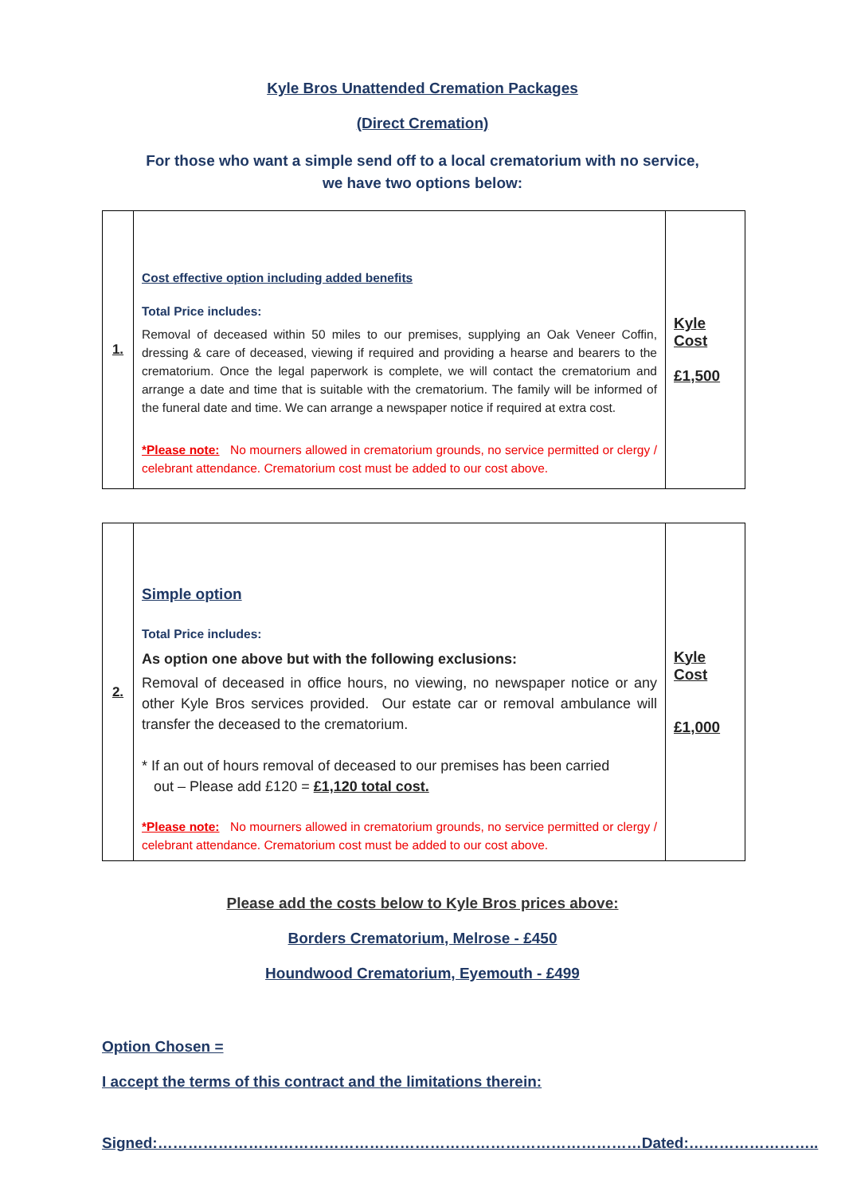Kyle Bros Unattended Cremation Packages
(Direct Cremation)
For those who want a simple send off to a local crematorium with no service,
we have two options below:
| 1. | Cost effective option including added benefits Total Price includes: Removal of deceased within 50 miles to our premises, supplying an Oak Veneer Coffin, dressing & care of deceased, viewing if required and providing a hearse and bearers to the crematorium. Once the legal paperwork is complete, we will contact the crematorium and arrange a date and time that is suitable with the crematorium. The family will be informed of the funeral date and time. We can arrange a newspaper notice if required at extra cost. *Please note: No mourners allowed in crematorium grounds, no service permitted or clergy / celebrant attendance. Crematorium cost must be added to our cost above. | Kyle Cost £1,500 |
| 2. | Simple option Total Price includes: As option one above but with the following exclusions: Removal of deceased in office hours, no viewing, no newspaper notice or any other Kyle Bros services provided. Our estate car or removal ambulance will transfer the deceased to the crematorium. * If an out of hours removal of deceased to our premises has been carried out – Please add £120 = £1,120 total cost. *Please note: No mourners allowed in crematorium grounds, no service permitted or clergy / celebrant attendance. Crematorium cost must be added to our cost above. | Kyle Cost £1,000 |
Please add the costs below to Kyle Bros prices above:
Borders Crematorium, Melrose - £450
Houndwood Crematorium, Eyemouth - £499
Option Chosen =
I accept the terms of this contract and the limitations therein:
Signed:……………………………………………………………………………………Dated:……………………..